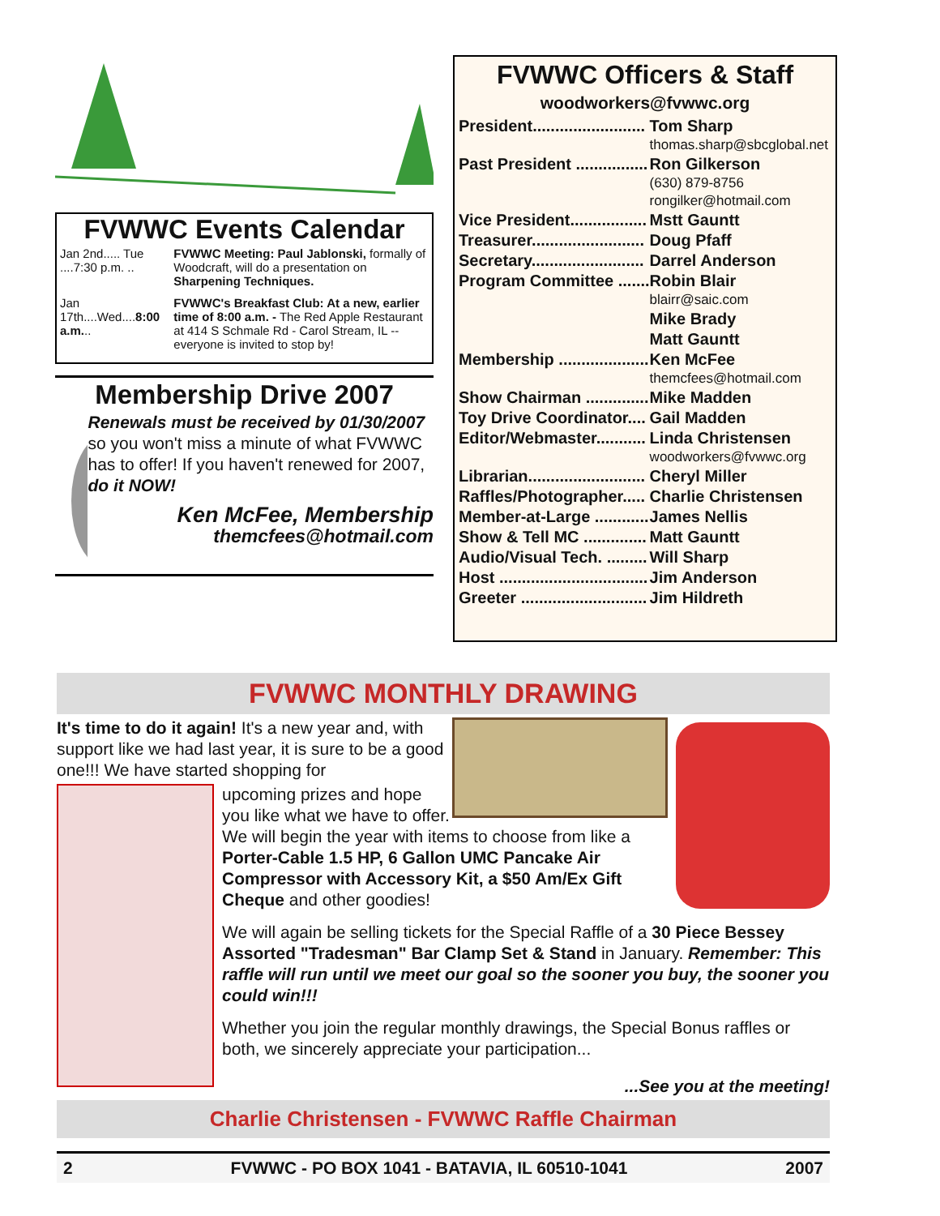FVWWC Events Calendar
| Jan 2nd..... Tue ....7:30 p.m. .. | FVWWC Meeting: Paul Jablonski, formally of Woodcraft, will do a presentation on Sharpening Techniques. |
| Jan 17th....Wed.... 8:00 a.m. .. | FVWWC's Breakfast Club: At a new, earlier time of 8:00 a.m. - The Red Apple Restaurant at 414 S Schmale Rd - Carol Stream, IL -- everyone is invited to stop by! |
Membership Drive 2007
Renewals must be received by 01/30/2007 so you won't miss a minute of what FVWWC has to offer! If you haven't renewed for 2007, do it NOW!
Ken McFee, Membership
themcfees@hotmail.com
FVWWC Officers & Staff
woodworkers@fvwwc.org
| President......................... | Tom Sharp |
| | thomas.sharp@sbcglobal.net |
| Past President ................ | Ron Gilkerson |
| | (630) 879-8756 |
| | rongilker@hotmail.com |
| Vice President................. | Mstt Gauntt |
| Treasurer......................... | Doug Pfaff |
| Secretary......................... | Darrel Anderson |
| Program Committee ....... | Robin Blair |
| | blairr@saic.com |
| | Mike Brady |
| | Matt Gauntt |
| Membership .................... | Ken McFee |
| | themcfees@hotmail.com |
| Show Chairman .............. | Mike Madden |
| Toy Drive Coordinator.... | Gail Madden |
| Editor/Webmaster........... | Linda Christensen |
| | woodworkers@fvwwc.org |
| Librarian.......................... | Cheryl Miller |
| Raffles/Photographer..... | Charlie Christensen |
| Member-at-Large ............ | James Nellis |
| Show & Tell MC .............. | Matt Gauntt |
| Audio/Visual Tech. ......... | Will Sharp |
| Host ................................. | Jim Anderson |
| Greeter ............................ | Jim Hildreth |
FVWWC MONTHLY DRAWING
It's time to do it again! It's a new year and, with support like we had last year, it is sure to be a good one!!! We have started shopping for
upcoming prizes and hope you like what we have to offer. We will begin the year with items to choose from like a Porter-Cable 1.5 HP, 6 Gallon UMC Pancake Air Compressor with Accessory Kit, a $50 Am/Ex Gift Cheque and other goodies!
We will again be selling tickets for the Special Raffle of a 30 Piece Bessey Assorted "Tradesman" Bar Clamp Set & Stand in January. Remember: This raffle will run until we meet our goal so the sooner you buy, the sooner you could win!!!
Whether you join the regular monthly drawings, the Special Bonus raffles or both, we sincerely appreciate your participation...
...See you at the meeting!
Charlie Christensen - FVWWC Raffle Chairman
2 FVWWC - PO BOX 1041 - BATAVIA, IL 60510-1041 2007